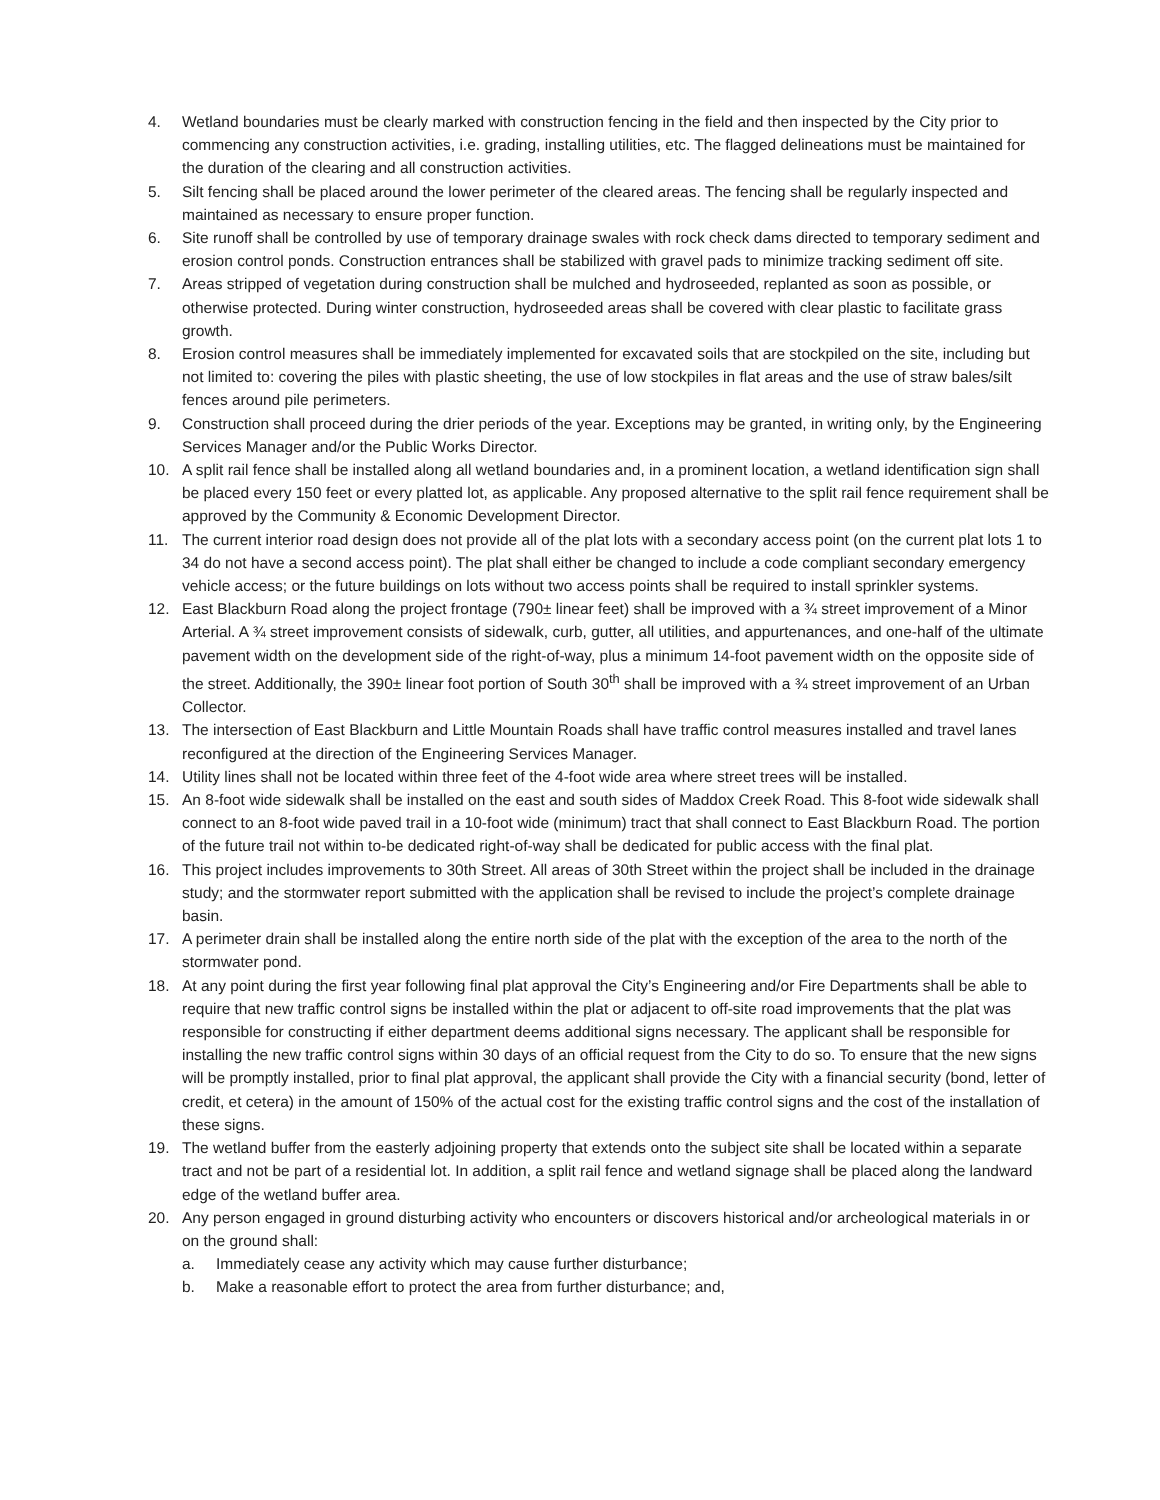4. Wetland boundaries must be clearly marked with construction fencing in the field and then inspected by the City prior to commencing any construction activities, i.e. grading, installing utilities, etc. The flagged delineations must be maintained for the duration of the clearing and all construction activities.
5. Silt fencing shall be placed around the lower perimeter of the cleared areas. The fencing shall be regularly inspected and maintained as necessary to ensure proper function.
6. Site runoff shall be controlled by use of temporary drainage swales with rock check dams directed to temporary sediment and erosion control ponds. Construction entrances shall be stabilized with gravel pads to minimize tracking sediment off site.
7. Areas stripped of vegetation during construction shall be mulched and hydroseeded, replanted as soon as possible, or otherwise protected. During winter construction, hydroseeded areas shall be covered with clear plastic to facilitate grass growth.
8. Erosion control measures shall be immediately implemented for excavated soils that are stockpiled on the site, including but not limited to: covering the piles with plastic sheeting, the use of low stockpiles in flat areas and the use of straw bales/silt fences around pile perimeters.
9. Construction shall proceed during the drier periods of the year. Exceptions may be granted, in writing only, by the Engineering Services Manager and/or the Public Works Director.
10. A split rail fence shall be installed along all wetland boundaries and, in a prominent location, a wetland identification sign shall be placed every 150 feet or every platted lot, as applicable. Any proposed alternative to the split rail fence requirement shall be approved by the Community & Economic Development Director.
11. The current interior road design does not provide all of the plat lots with a secondary access point (on the current plat lots 1 to 34 do not have a second access point). The plat shall either be changed to include a code compliant secondary emergency vehicle access; or the future buildings on lots without two access points shall be required to install sprinkler systems.
12. East Blackburn Road along the project frontage (790± linear feet) shall be improved with a ¾ street improvement of a Minor Arterial. A ¾ street improvement consists of sidewalk, curb, gutter, all utilities, and appurtenances, and one-half of the ultimate pavement width on the development side of the right-of-way, plus a minimum 14-foot pavement width on the opposite side of the street. Additionally, the 390± linear foot portion of South 30<sup>th</sup> shall be improved with a ¾ street improvement of an Urban Collector.
13. The intersection of East Blackburn and Little Mountain Roads shall have traffic control measures installed and travel lanes reconfigured at the direction of the Engineering Services Manager.
14. Utility lines shall not be located within three feet of the 4-foot wide area where street trees will be installed.
15. An 8-foot wide sidewalk shall be installed on the east and south sides of Maddox Creek Road. This 8-foot wide sidewalk shall connect to an 8-foot wide paved trail in a 10-foot wide (minimum) tract that shall connect to East Blackburn Road. The portion of the future trail not within to-be dedicated right-of-way shall be dedicated for public access with the final plat.
16. This project includes improvements to 30th Street. All areas of 30th Street within the project shall be included in the drainage study; and the stormwater report submitted with the application shall be revised to include the project’s complete drainage basin.
17. A perimeter drain shall be installed along the entire north side of the plat with the exception of the area to the north of the stormwater pond.
18. At any point during the first year following final plat approval the City’s Engineering and/or Fire Departments shall be able to require that new traffic control signs be installed within the plat or adjacent to off-site road improvements that the plat was responsible for constructing if either department deems additional signs necessary. The applicant shall be responsible for installing the new traffic control signs within 30 days of an official request from the City to do so. To ensure that the new signs will be promptly installed, prior to final plat approval, the applicant shall provide the City with a financial security (bond, letter of credit, et cetera) in the amount of 150% of the actual cost for the existing traffic control signs and the cost of the installation of these signs.
19. The wetland buffer from the easterly adjoining property that extends onto the subject site shall be located within a separate tract and not be part of a residential lot. In addition, a split rail fence and wetland signage shall be placed along the landward edge of the wetland buffer area.
20. Any person engaged in ground disturbing activity who encounters or discovers historical and/or archeological materials in or on the ground shall:
a. Immediately cease any activity which may cause further disturbance;
b. Make a reasonable effort to protect the area from further disturbance; and,